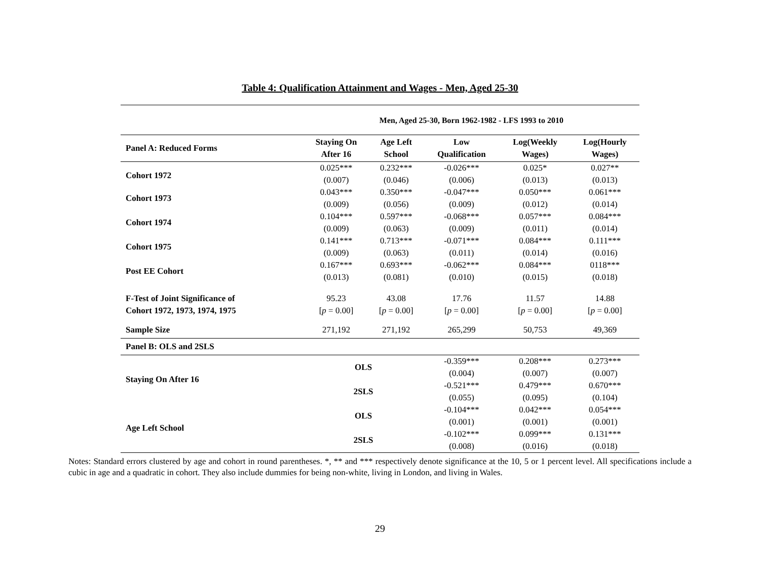Table 4: Qualification Attainment and Wages - Men, Aged 25-30
| | Men, Aged 25-30, Born 1962-1982 - LFS 1993 to 2010 | | | | |
| Panel A: Reduced Forms | Staying On After 16 | Age Left School | Low Qualification | Log(Weekly Wages) | Log(Hourly Wages) |
| Cohort 1972 | 0.025*** (0.007) | 0.232*** (0.046) | -0.026*** (0.006) | 0.025* (0.013) | 0.027** (0.013) |
| Cohort 1973 | 0.043*** (0.009) | 0.350*** (0.056) | -0.047*** (0.009) | 0.050*** (0.012) | 0.061*** (0.014) |
| Cohort 1974 | 0.104*** (0.009) | 0.597*** (0.063) | -0.068*** (0.009) | 0.057*** (0.011) | 0.084*** (0.014) |
| Cohort 1975 | 0.141*** (0.009) | 0.713*** (0.063) | -0.071*** (0.011) | 0.084*** (0.014) | 0.111*** (0.016) |
| Post EE Cohort | 0.167*** (0.013) | 0.693*** (0.081) | -0.062*** (0.010) | 0.084*** (0.015) | 0118*** (0.018) |
| F-Test of Joint Significance of Cohort 1972, 1973, 1974, 1975 | 95.23 [ p = 0.00] | 43.08 [ p = 0.00] | 17.76 [ p = 0.00] | 11.57 [ p = 0.00] | 14.88 [ p = 0.00] |
| Sample Size | 271,192 | 271,192 | 265,299 | 50,753 | 49,369 |
| Panel B: OLS and 2SLS | | | | | |
| Staying On After 16 | OLS | | -0.359*** (0.004) | 0.208*** (0.007) | 0.273*** (0.007) |
| | 2SLS | | -0.521*** (0.055) | 0.479*** (0.095) | 0.670*** (0.104) |
| Age Left School | OLS | | -0.104*** (0.001) | 0.042*** (0.001) | 0.054*** (0.001) |
| | 2SLS | | -0.102*** (0.008) | 0.099*** (0.016) | 0.131*** (0.018) |
Notes: Standard errors clustered by age and cohort in round parentheses. *, ** and *** respectively denote significance at the 10, 5 or 1 percent level. All specifications include a cubic in age and a quadratic in cohort. They also include dummies for being non-white, living in London, and living in Wales.
29